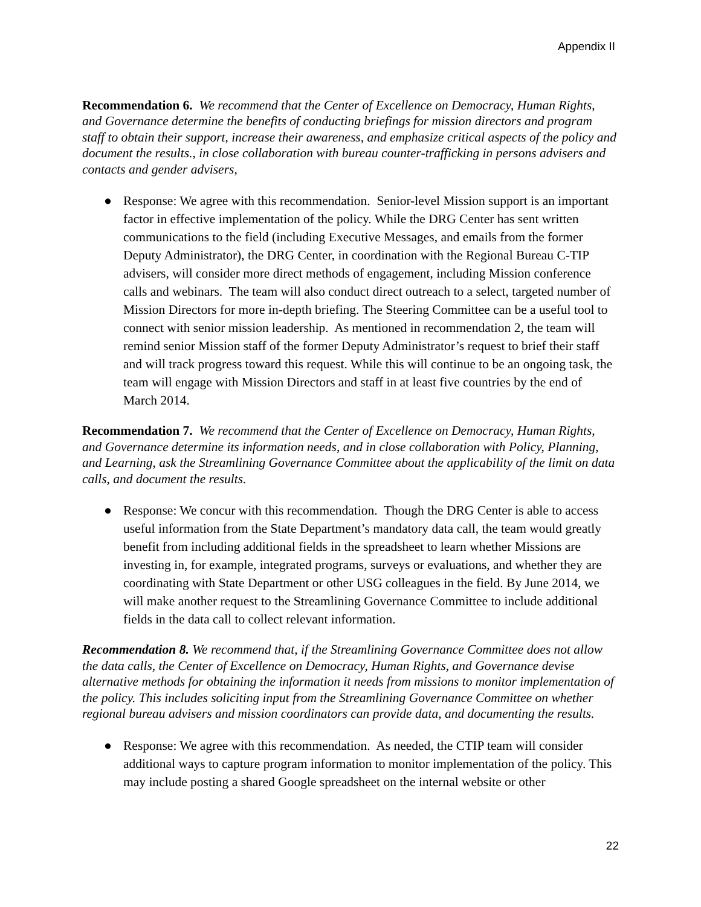Appendix II
Recommendation 6. We recommend that the Center of Excellence on Democracy, Human Rights, and Governance determine the benefits of conducting briefings for mission directors and program staff to obtain their support, increase their awareness, and emphasize critical aspects of the policy and document the results., in close collaboration with bureau counter-trafficking in persons advisers and contacts and gender advisers,
● Response: We agree with this recommendation. Senior-level Mission support is an important factor in effective implementation of the policy. While the DRG Center has sent written communications to the field (including Executive Messages, and emails from the former Deputy Administrator), the DRG Center, in coordination with the Regional Bureau C-TIP advisers, will consider more direct methods of engagement, including Mission conference calls and webinars. The team will also conduct direct outreach to a select, targeted number of Mission Directors for more in-depth briefing. The Steering Committee can be a useful tool to connect with senior mission leadership. As mentioned in recommendation 2, the team will remind senior Mission staff of the former Deputy Administrator’s request to brief their staff and will track progress toward this request. While this will continue to be an ongoing task, the team will engage with Mission Directors and staff in at least five countries by the end of March 2014.
Recommendation 7. We recommend that the Center of Excellence on Democracy, Human Rights, and Governance determine its information needs, and in close collaboration with Policy, Planning, and Learning, ask the Streamlining Governance Committee about the applicability of the limit on data calls, and document the results.
● Response: We concur with this recommendation. Though the DRG Center is able to access useful information from the State Department’s mandatory data call, the team would greatly benefit from including additional fields in the spreadsheet to learn whether Missions are investing in, for example, integrated programs, surveys or evaluations, and whether they are coordinating with State Department or other USG colleagues in the field. By June 2014, we will make another request to the Streamlining Governance Committee to include additional fields in the data call to collect relevant information.
Recommendation 8. We recommend that, if the Streamlining Governance Committee does not allow the data calls, the Center of Excellence on Democracy, Human Rights, and Governance devise alternative methods for obtaining the information it needs from missions to monitor implementation of the policy. This includes soliciting input from the Streamlining Governance Committee on whether regional bureau advisers and mission coordinators can provide data, and documenting the results.
● Response: We agree with this recommendation. As needed, the CTIP team will consider additional ways to capture program information to monitor implementation of the policy. This may include posting a shared Google spreadsheet on the internal website or other
22